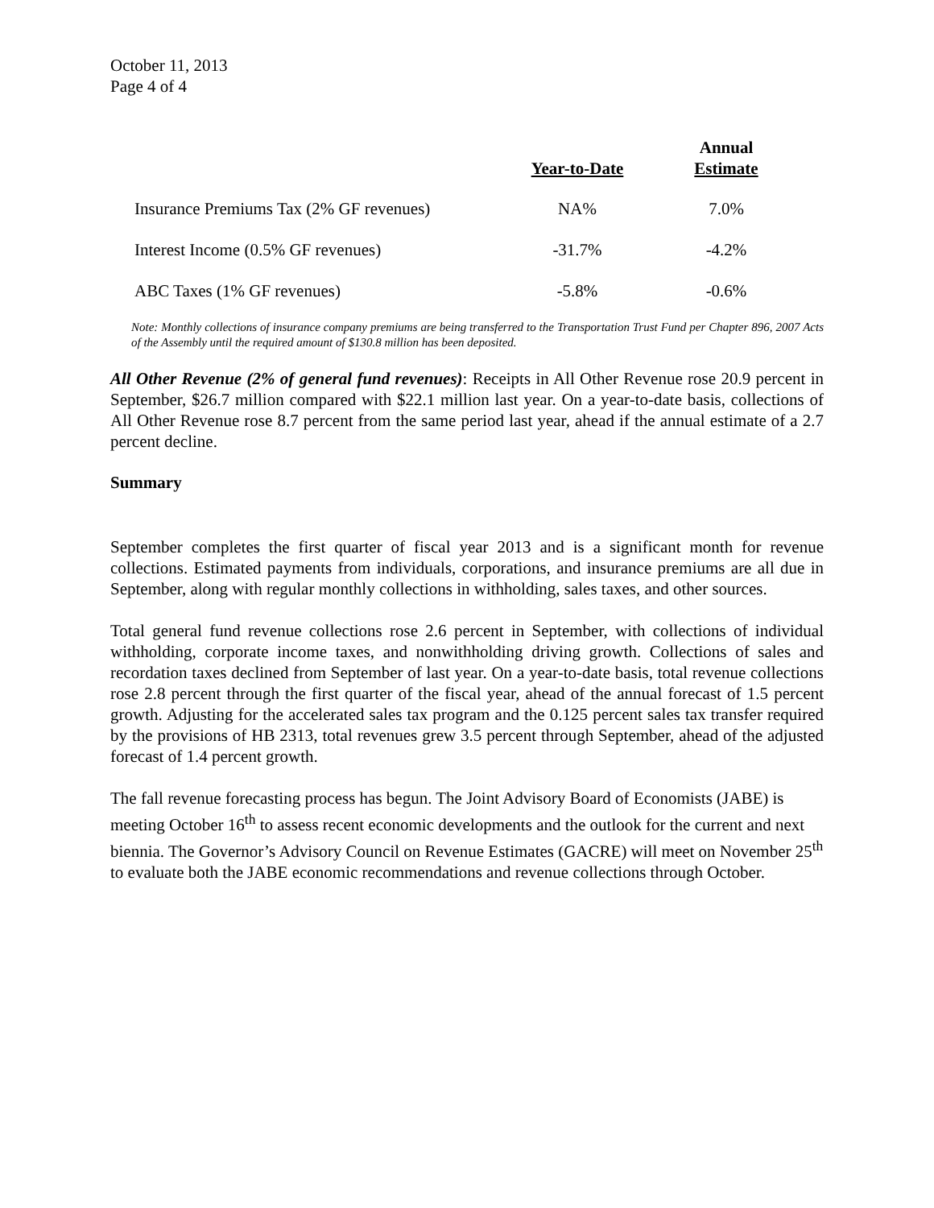October 11, 2013
Page 4 of 4
| | Year-to-Date | Annual Estimate |
| --- | --- | --- |
| Insurance Premiums Tax (2% GF revenues) | NA% | 7.0% |
| Interest Income (0.5% GF revenues) | -31.7% | -4.2% |
| ABC Taxes (1% GF revenues) | -5.8% | -0.6% |
Note: Monthly collections of insurance company premiums are being transferred to the Transportation Trust Fund per Chapter 896, 2007 Acts of the Assembly until the required amount of $130.8 million has been deposited.
All Other Revenue (2% of general fund revenues): Receipts in All Other Revenue rose 20.9 percent in September, $26.7 million compared with $22.1 million last year. On a year-to-date basis, collections of All Other Revenue rose 8.7 percent from the same period last year, ahead if the annual estimate of a 2.7 percent decline.
Summary
September completes the first quarter of fiscal year 2013 and is a significant month for revenue collections. Estimated payments from individuals, corporations, and insurance premiums are all due in September, along with regular monthly collections in withholding, sales taxes, and other sources.
Total general fund revenue collections rose 2.6 percent in September, with collections of individual withholding, corporate income taxes, and nonwithholding driving growth. Collections of sales and recordation taxes declined from September of last year. On a year-to-date basis, total revenue collections rose 2.8 percent through the first quarter of the fiscal year, ahead of the annual forecast of 1.5 percent growth. Adjusting for the accelerated sales tax program and the 0.125 percent sales tax transfer required by the provisions of HB 2313, total revenues grew 3.5 percent through September, ahead of the adjusted forecast of 1.4 percent growth.
The fall revenue forecasting process has begun. The Joint Advisory Board of Economists (JABE) is meeting October 16<sup>th</sup> to assess recent economic developments and the outlook for the current and next biennia. The Governor’s Advisory Council on Revenue Estimates (GACRE) will meet on November 25<sup>th</sup> to evaluate both the JABE economic recommendations and revenue collections through October.